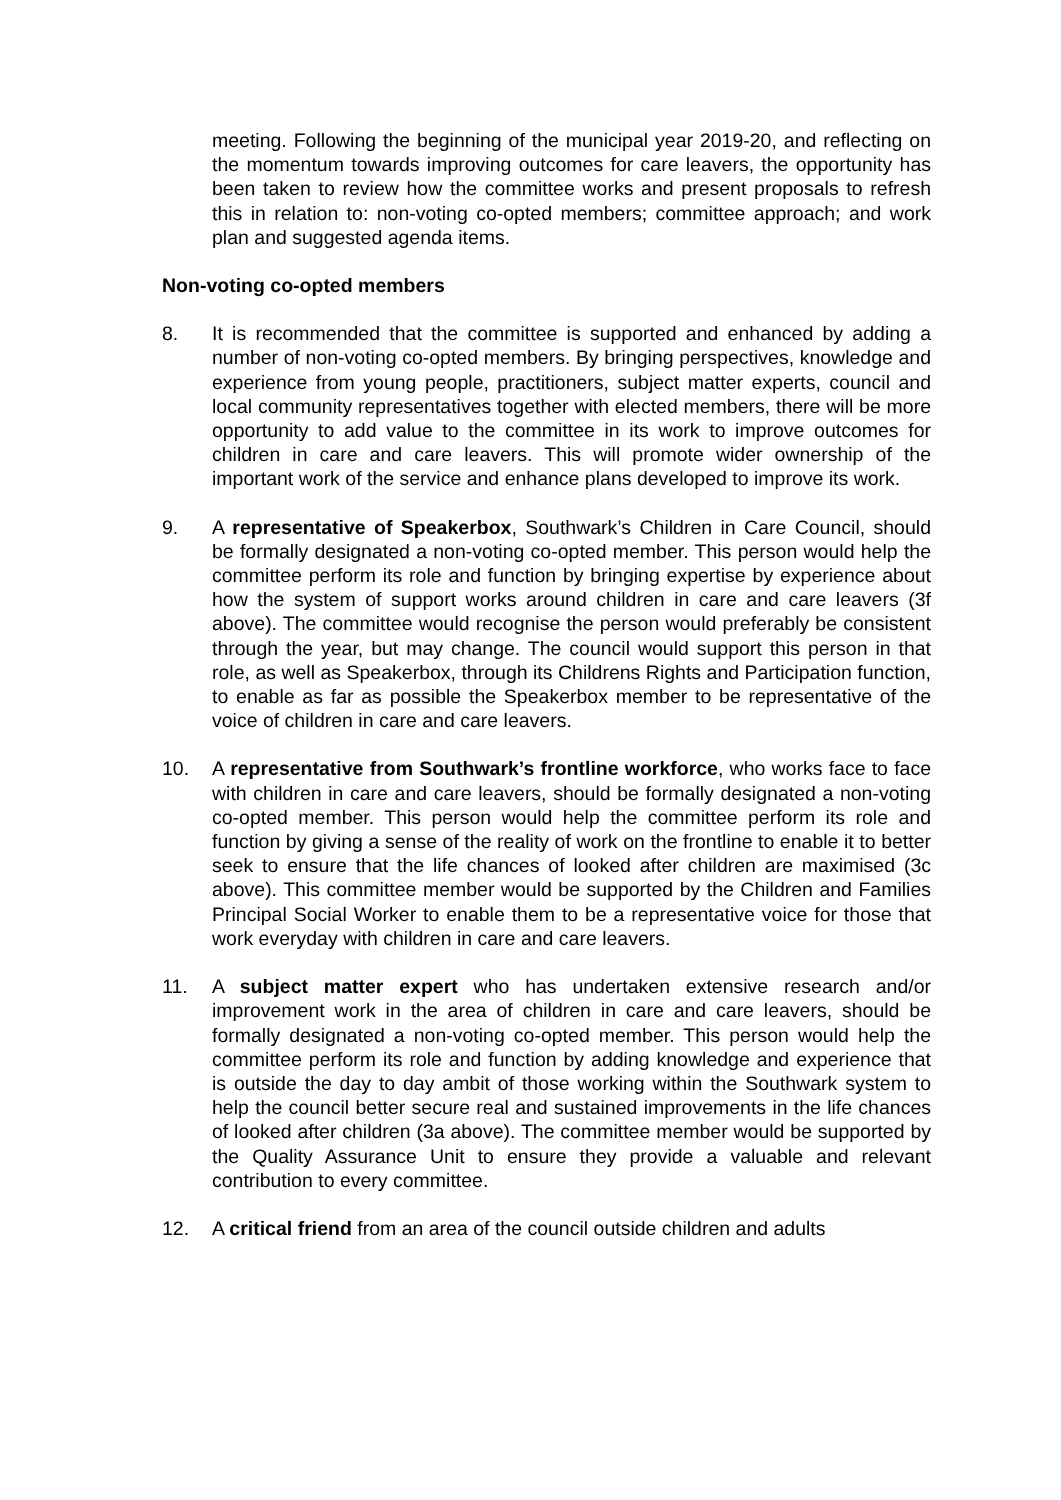meeting. Following the beginning of the municipal year 2019-20, and reflecting on the momentum towards improving outcomes for care leavers, the opportunity has been taken to review how the committee works and present proposals to refresh this in relation to: non-voting co-opted members; committee approach; and work plan and suggested agenda items.
Non-voting co-opted members
8. It is recommended that the committee is supported and enhanced by adding a number of non-voting co-opted members. By bringing perspectives, knowledge and experience from young people, practitioners, subject matter experts, council and local community representatives together with elected members, there will be more opportunity to add value to the committee in its work to improve outcomes for children in care and care leavers. This will promote wider ownership of the important work of the service and enhance plans developed to improve its work.
9. A representative of Speakerbox, Southwark’s Children in Care Council, should be formally designated a non-voting co-opted member. This person would help the committee perform its role and function by bringing expertise by experience about how the system of support works around children in care and care leavers (3f above). The committee would recognise the person would preferably be consistent through the year, but may change. The council would support this person in that role, as well as Speakerbox, through its Childrens Rights and Participation function, to enable as far as possible the Speakerbox member to be representative of the voice of children in care and care leavers.
10. A representative from Southwark’s frontline workforce, who works face to face with children in care and care leavers, should be formally designated a non-voting co-opted member. This person would help the committee perform its role and function by giving a sense of the reality of work on the frontline to enable it to better seek to ensure that the life chances of looked after children are maximised (3c above). This committee member would be supported by the Children and Families Principal Social Worker to enable them to be a representative voice for those that work everyday with children in care and care leavers.
11. A subject matter expert who has undertaken extensive research and/or improvement work in the area of children in care and care leavers, should be formally designated a non-voting co-opted member. This person would help the committee perform its role and function by adding knowledge and experience that is outside the day to day ambit of those working within the Southwark system to help the council better secure real and sustained improvements in the life chances of looked after children (3a above). The committee member would be supported by the Quality Assurance Unit to ensure they provide a valuable and relevant contribution to every committee.
12. A critical friend from an area of the council outside children and adults